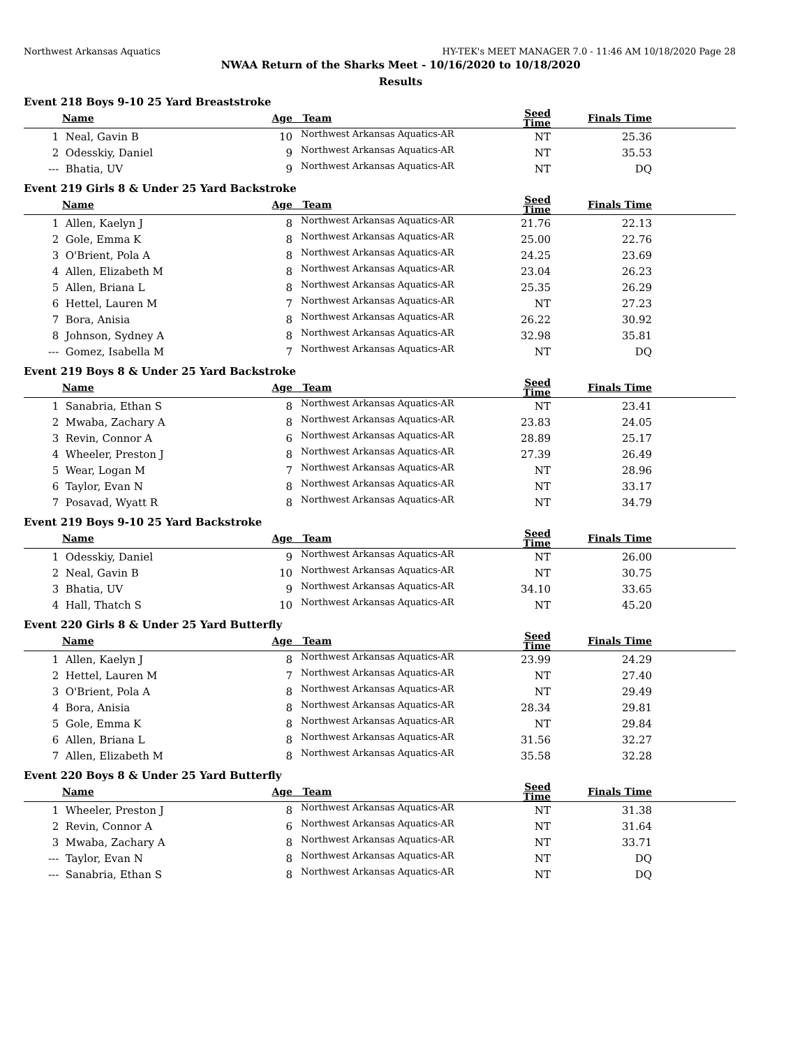Northwest Arkansas Aquatics HY-TEK's MEET MANAGER 7.0 - 11:46 AM 10/18/2020 Page 28
NWAA Return of the Sharks Meet - 10/16/2020 to 10/18/2020
Results
Event 218 Boys 9-10 25 Yard Breaststroke
| | Name | Age | Team | Seed Time | Finals Time | |
| --- | --- | --- | --- | --- | --- | --- |
| 1 | Neal, Gavin B | 10 | Northwest Arkansas Aquatics-AR | NT | 25.36 | |
| 2 | Odesskiy, Daniel | 9 | Northwest Arkansas Aquatics-AR | NT | 35.53 | |
| --- | Bhatia, UV | 9 | Northwest Arkansas Aquatics-AR | NT | DQ | |
Event 219 Girls 8 & Under 25 Yard Backstroke
| | Name | Age | Team | Seed Time | Finals Time | |
| --- | --- | --- | --- | --- | --- | --- |
| 1 | Allen, Kaelyn J | 8 | Northwest Arkansas Aquatics-AR | 21.76 | 22.13 | |
| 2 | Gole, Emma K | 8 | Northwest Arkansas Aquatics-AR | 25.00 | 22.76 | |
| 3 | O'Brient, Pola A | 8 | Northwest Arkansas Aquatics-AR | 24.25 | 23.69 | |
| 4 | Allen, Elizabeth M | 8 | Northwest Arkansas Aquatics-AR | 23.04 | 26.23 | |
| 5 | Allen, Briana L | 8 | Northwest Arkansas Aquatics-AR | 25.35 | 26.29 | |
| 6 | Hettel, Lauren M | 7 | Northwest Arkansas Aquatics-AR | NT | 27.23 | |
| 7 | Bora, Anisia | 8 | Northwest Arkansas Aquatics-AR | 26.22 | 30.92 | |
| 8 | Johnson, Sydney A | 8 | Northwest Arkansas Aquatics-AR | 32.98 | 35.81 | |
| --- | Gomez, Isabella M | 7 | Northwest Arkansas Aquatics-AR | NT | DQ | |
Event 219 Boys 8 & Under 25 Yard Backstroke
| | Name | Age | Team | Seed Time | Finals Time | |
| --- | --- | --- | --- | --- | --- | --- |
| 1 | Sanabria, Ethan S | 8 | Northwest Arkansas Aquatics-AR | NT | 23.41 | |
| 2 | Mwaba, Zachary A | 8 | Northwest Arkansas Aquatics-AR | 23.83 | 24.05 | |
| 3 | Revin, Connor A | 6 | Northwest Arkansas Aquatics-AR | 28.89 | 25.17 | |
| 4 | Wheeler, Preston J | 8 | Northwest Arkansas Aquatics-AR | 27.39 | 26.49 | |
| 5 | Wear, Logan M | 7 | Northwest Arkansas Aquatics-AR | NT | 28.96 | |
| 6 | Taylor, Evan N | 8 | Northwest Arkansas Aquatics-AR | NT | 33.17 | |
| 7 | Posavad, Wyatt R | 8 | Northwest Arkansas Aquatics-AR | NT | 34.79 | |
Event 219 Boys 9-10 25 Yard Backstroke
| | Name | Age | Team | Seed Time | Finals Time | |
| --- | --- | --- | --- | --- | --- | --- |
| 1 | Odesskiy, Daniel | 9 | Northwest Arkansas Aquatics-AR | NT | 26.00 | |
| 2 | Neal, Gavin B | 10 | Northwest Arkansas Aquatics-AR | NT | 30.75 | |
| 3 | Bhatia, UV | 9 | Northwest Arkansas Aquatics-AR | 34.10 | 33.65 | |
| 4 | Hall, Thatch S | 10 | Northwest Arkansas Aquatics-AR | NT | 45.20 | |
Event 220 Girls 8 & Under 25 Yard Butterfly
| | Name | Age | Team | Seed Time | Finals Time | |
| --- | --- | --- | --- | --- | --- | --- |
| 1 | Allen, Kaelyn J | 8 | Northwest Arkansas Aquatics-AR | 23.99 | 24.29 | |
| 2 | Hettel, Lauren M | 7 | Northwest Arkansas Aquatics-AR | NT | 27.40 | |
| 3 | O'Brient, Pola A | 8 | Northwest Arkansas Aquatics-AR | NT | 29.49 | |
| 4 | Bora, Anisia | 8 | Northwest Arkansas Aquatics-AR | 28.34 | 29.81 | |
| 5 | Gole, Emma K | 8 | Northwest Arkansas Aquatics-AR | NT | 29.84 | |
| 6 | Allen, Briana L | 8 | Northwest Arkansas Aquatics-AR | 31.56 | 32.27 | |
| 7 | Allen, Elizabeth M | 8 | Northwest Arkansas Aquatics-AR | 35.58 | 32.28 | |
Event 220 Boys 8 & Under 25 Yard Butterfly
| | Name | Age | Team | Seed Time | Finals Time | |
| --- | --- | --- | --- | --- | --- | --- |
| 1 | Wheeler, Preston J | 8 | Northwest Arkansas Aquatics-AR | NT | 31.38 | |
| 2 | Revin, Connor A | 6 | Northwest Arkansas Aquatics-AR | NT | 31.64 | |
| 3 | Mwaba, Zachary A | 8 | Northwest Arkansas Aquatics-AR | NT | 33.71 | |
| --- | Taylor, Evan N | 8 | Northwest Arkansas Aquatics-AR | NT | DQ | |
| --- | Sanabria, Ethan S | 8 | Northwest Arkansas Aquatics-AR | NT | DQ | |